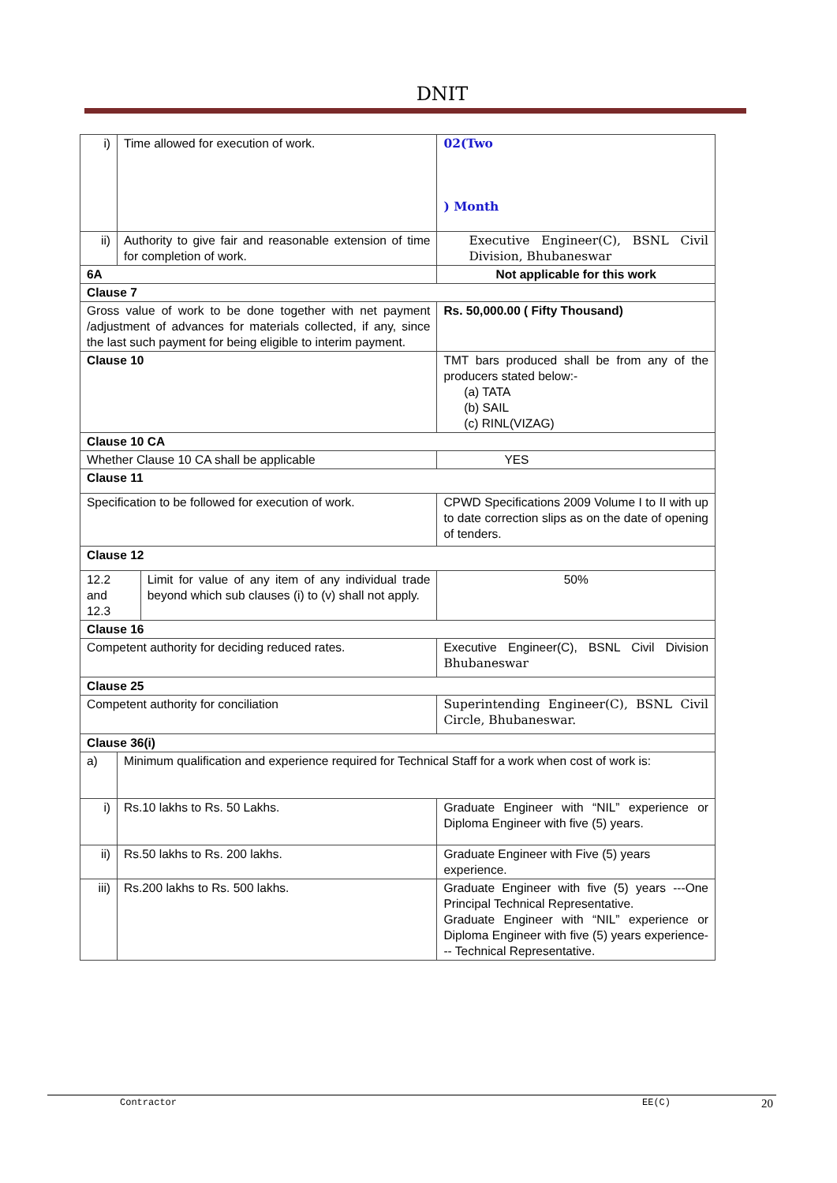DNIT
| i) | Time allowed for execution of work. | | 02(Two ) Month |
| ii) | Authority to give fair and reasonable extension of time for completion of work. | | Executive Engineer(C), BSNL Civil Division, Bhubaneswar |
| 6A | | | Not applicable for this work |
| Clause 7 | | | |
| Gross value of work to be done together with net payment /adjustment of advances for materials collected, if any, since the last such payment for being eligible to interim payment. | | | Rs. 50,000.00 ( Fifty Thousand) |
| Clause 10 | | | TMT bars produced shall be from any of the producers stated below:- (a) TATA (b) SAIL (c) RINL(VIZAG) |
| Clause 10 CA | | | |
| Whether Clause 10 CA shall be applicable | | | YES |
| Clause 11 | | | |
| Specification to be followed for execution of work. | | | CPWD Specifications 2009 Volume I to II with up to date correction slips as on the date of opening of tenders. |
| Clause 12 | | | |
| 12.2 and 12.3 | | Limit for value of any item of any individual trade beyond which sub clauses (i) to (v) shall not apply. | 50% |
| Clause 16 | | | |
| Competent authority for deciding reduced rates. | | | Executive Engineer(C), BSNL Civil Division Bhubaneswar |
| Clause 25 | | | |
| Competent authority for conciliation | | | Superintending Engineer(C), BSNL Civil Circle, Bhubaneswar. |
| Clause 36(i) | | | |
| a) | Minimum qualification and experience required for Technical Staff for a work when cost of work is: | | |
| i) | Rs.10 lakhs to Rs. 50 Lakhs. | | Graduate Engineer with “NIL” experience or Diploma Engineer with five (5) years. |
| ii) | Rs.50 lakhs to Rs. 200 lakhs. | | Graduate Engineer with Five (5) years experience. |
| iii) | Rs.200 lakhs to Rs. 500 lakhs. | | Graduate Engineer with five (5) years ---One Principal Technical Representative. Graduate Engineer with “NIL” experience or Diploma Engineer with five (5) years experience--- Technical Representative. |
Contractor EE(C) 20